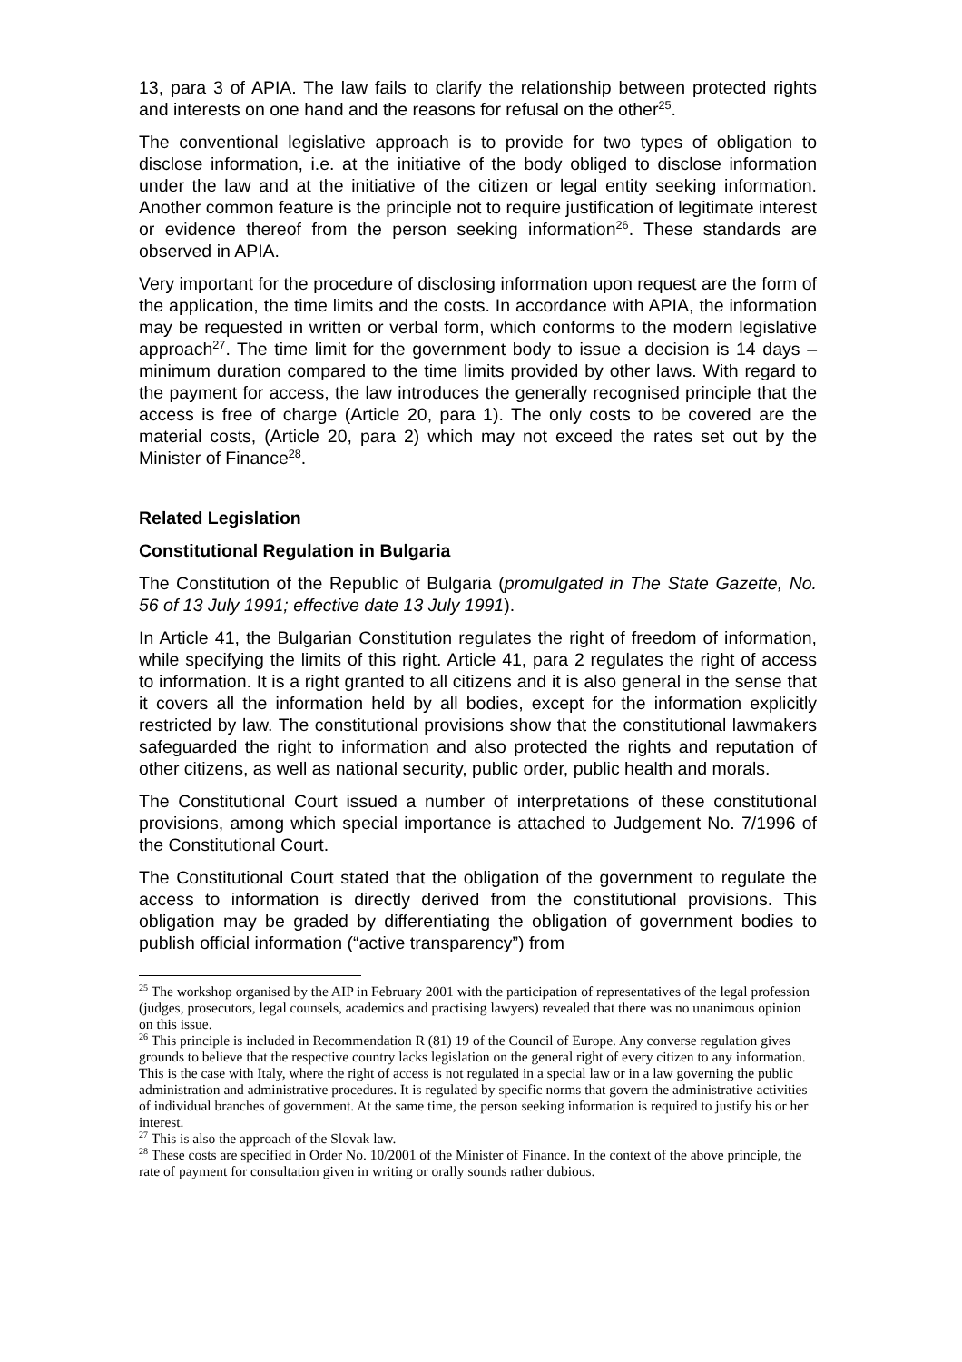13, para 3 of APIA. The law fails to clarify the relationship between protected rights and interests on one hand and the reasons for refusal on the other<sup>25</sup>.
The conventional legislative approach is to provide for two types of obligation to disclose information, i.e. at the initiative of the body obliged to disclose information under the law and at the initiative of the citizen or legal entity seeking information. Another common feature is the principle not to require justification of legitimate interest or evidence thereof from the person seeking information<sup>26</sup>. These standards are observed in APIA.
Very important for the procedure of disclosing information upon request are the form of the application, the time limits and the costs. In accordance with APIA, the information may be requested in written or verbal form, which conforms to the modern legislative approach<sup>27</sup>. The time limit for the government body to issue a decision is 14 days – minimum duration compared to the time limits provided by other laws. With regard to the payment for access, the law introduces the generally recognised principle that the access is free of charge (Article 20, para 1). The only costs to be covered are the material costs, (Article 20, para 2) which may not exceed the rates set out by the Minister of Finance<sup>28</sup>.
Related Legislation
Constitutional Regulation in Bulgaria
The Constitution of the Republic of Bulgaria (promulgated in The State Gazette, No. 56 of 13 July 1991; effective date 13 July 1991).
In Article 41, the Bulgarian Constitution regulates the right of freedom of information, while specifying the limits of this right. Article 41, para 2 regulates the right of access to information. It is a right granted to all citizens and it is also general in the sense that it covers all the information held by all bodies, except for the information explicitly restricted by law. The constitutional provisions show that the constitutional lawmakers safeguarded the right to information and also protected the rights and reputation of other citizens, as well as national security, public order, public health and morals.
The Constitutional Court issued a number of interpretations of these constitutional provisions, among which special importance is attached to Judgement No. 7/1996 of the Constitutional Court.
The Constitutional Court stated that the obligation of the government to regulate the access to information is directly derived from the constitutional provisions. This obligation may be graded by differentiating the obligation of government bodies to publish official information (“active transparency”) from
<sup>25</sup> The workshop organised by the AIP in February 2001 with the participation of representatives of the legal profession (judges, prosecutors, legal counsels, academics and practising lawyers) revealed that there was no unanimous opinion on this issue.
<sup>26</sup> This principle is included in Recommendation R (81) 19 of the Council of Europe. Any converse regulation gives grounds to believe that the respective country lacks legislation on the general right of every citizen to any information. This is the case with Italy, where the right of access is not regulated in a special law or in a law governing the public administration and administrative procedures. It is regulated by specific norms that govern the administrative activities of individual branches of government. At the same time, the person seeking information is required to justify his or her interest.
<sup>27</sup> This is also the approach of the Slovak law.
<sup>28</sup> These costs are specified in Order No. 10/2001 of the Minister of Finance. In the context of the above principle, the rate of payment for consultation given in writing or orally sounds rather dubious.